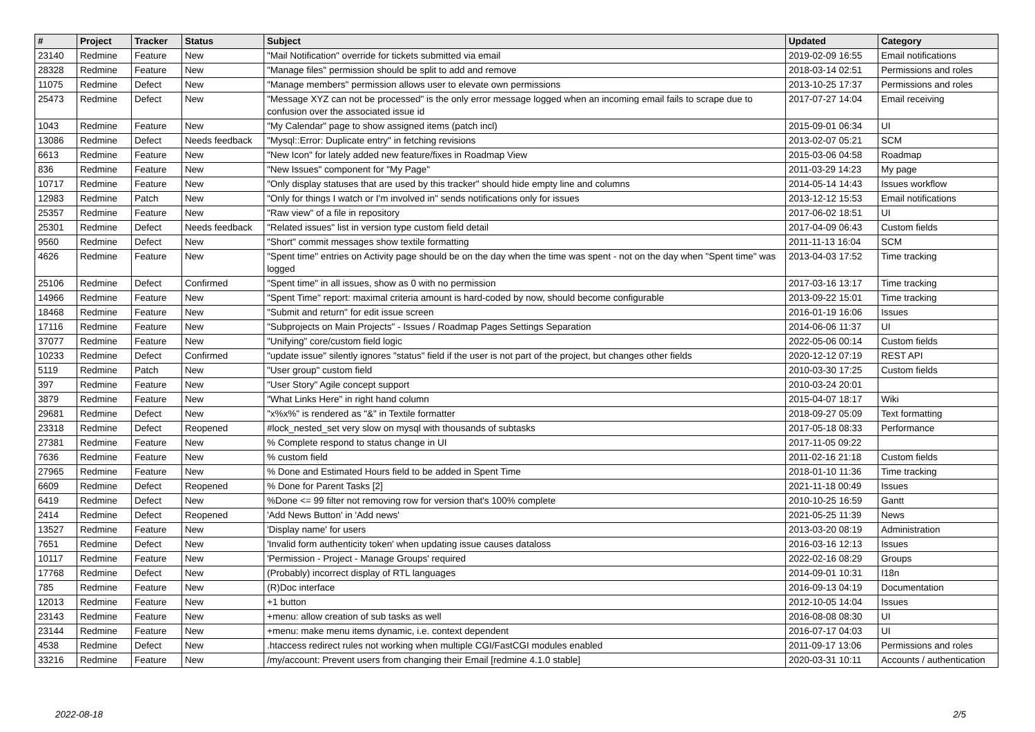| # | Project | Tracker | Status | Subject | Updated | Category |
| --- | --- | --- | --- | --- | --- | --- |
| 23140 | Redmine | Feature | New | "Mail Notification" override for tickets submitted via email | 2019-02-09 16:55 | Email notifications |
| 28328 | Redmine | Feature | New | "Manage files" permission should be split to add and remove | 2018-03-14 02:51 | Permissions and roles |
| 11075 | Redmine | Defect | New | "Manage members" permission allows user to elevate own permissions | 2013-10-25 17:37 | Permissions and roles |
| 25473 | Redmine | Defect | New | "Message XYZ can not be processed" is the only error message logged when an incoming email fails to scrape due to confusion over the associated issue id | 2017-07-27 14:04 | Email receiving |
| 1043 | Redmine | Feature | New | "My Calendar" page to show assigned items (patch incl) | 2015-09-01 06:34 | UI |
| 13086 | Redmine | Defect | Needs feedback | "Mysql::Error: Duplicate entry" in fetching revisions | 2013-02-07 05:21 | SCM |
| 6613 | Redmine | Feature | New | "New Icon" for lately added new feature/fixes in Roadmap View | 2015-03-06 04:58 | Roadmap |
| 836 | Redmine | Feature | New | "New Issues" component for "My Page" | 2011-03-29 14:23 | My page |
| 10717 | Redmine | Feature | New | "Only display statuses that are used by this tracker" should hide empty line and columns | 2014-05-14 14:43 | Issues workflow |
| 12983 | Redmine | Patch | New | "Only for things I watch or I'm involved in" sends notifications only for issues | 2013-12-12 15:53 | Email notifications |
| 25357 | Redmine | Feature | New | "Raw view" of a file in repository | 2017-06-02 18:51 | UI |
| 25301 | Redmine | Defect | Needs feedback | "Related issues" list in version type custom field detail | 2017-04-09 06:43 | Custom fields |
| 9560 | Redmine | Defect | New | "Short" commit messages show textile formatting | 2011-11-13 16:04 | SCM |
| 4626 | Redmine | Feature | New | "Spent time" entries on Activity page should be on the day when the time was spent - not on the day when "Spent time" was logged | 2013-04-03 17:52 | Time tracking |
| 25106 | Redmine | Defect | Confirmed | "Spent time" in all issues, show as 0 with no permission | 2017-03-16 13:17 | Time tracking |
| 14966 | Redmine | Feature | New | "Spent Time" report: maximal criteria amount is hard-coded by now, should become configurable | 2013-09-22 15:01 | Time tracking |
| 18468 | Redmine | Feature | New | "Submit and return" for edit issue screen | 2016-01-19 16:06 | Issues |
| 17116 | Redmine | Feature | New | "Subprojects on Main Projects" - Issues / Roadmap Pages Settings Separation | 2014-06-06 11:37 | UI |
| 37077 | Redmine | Feature | New | "Unifying" core/custom field logic | 2022-05-06 00:14 | Custom fields |
| 10233 | Redmine | Defect | Confirmed | "update issue" silently ignores "status" field if the user is not part of the project, but changes other fields | 2020-12-12 07:19 | REST API |
| 5119 | Redmine | Patch | New | "User group" custom field | 2010-03-30 17:25 | Custom fields |
| 397 | Redmine | Feature | New | "User Story" Agile concept support | 2010-03-24 20:01 | |
| 3879 | Redmine | Feature | New | "What Links Here" in right hand column | 2015-04-07 18:17 | Wiki |
| 29681 | Redmine | Defect | New | "x%x%" is rendered as "&" in Textile formatter | 2018-09-27 05:09 | Text formatting |
| 23318 | Redmine | Defect | Reopened | #lock_nested_set very slow on mysql with thousands of subtasks | 2017-05-18 08:33 | Performance |
| 27381 | Redmine | Feature | New | % Complete respond to status change in UI | 2017-11-05 09:22 | |
| 7636 | Redmine | Feature | New | % custom field | 2011-02-16 21:18 | Custom fields |
| 27965 | Redmine | Feature | New | % Done and Estimated Hours field to be added in Spent Time | 2018-01-10 11:36 | Time tracking |
| 6609 | Redmine | Defect | Reopened | % Done for Parent Tasks [2] | 2021-11-18 00:49 | Issues |
| 6419 | Redmine | Defect | New | %Done <= 99 filter not removing row for version that's 100% complete | 2010-10-25 16:59 | Gantt |
| 2414 | Redmine | Defect | Reopened | 'Add News Button' in 'Add news' | 2021-05-25 11:39 | News |
| 13527 | Redmine | Feature | New | 'Display name' for users | 2013-03-20 08:19 | Administration |
| 7651 | Redmine | Defect | New | 'Invalid form authenticity token' when updating issue causes dataloss | 2016-03-16 12:13 | Issues |
| 10117 | Redmine | Feature | New | 'Permission - Project - Manage Groups' required | 2022-02-16 08:29 | Groups |
| 17768 | Redmine | Defect | New | (Probably) incorrect display of RTL languages | 2014-09-01 10:31 | I18n |
| 785 | Redmine | Feature | New | (R)Doc interface | 2016-09-13 04:19 | Documentation |
| 12013 | Redmine | Feature | New | +1 button | 2012-10-05 14:04 | Issues |
| 23143 | Redmine | Feature | New | +menu: allow creation of sub tasks as well | 2016-08-08 08:30 | UI |
| 23144 | Redmine | Feature | New | +menu: make menu items dynamic, i.e. context dependent | 2016-07-17 04:03 | UI |
| 4538 | Redmine | Defect | New | .htaccess redirect rules not working when multiple CGI/FastCGI modules enabled | 2011-09-17 13:06 | Permissions and roles |
| 33216 | Redmine | Feature | New | /my/account: Prevent users from changing their Email [redmine 4.1.0 stable] | 2020-03-31 10:11 | Accounts / authentication |
2022-08-18 2/5